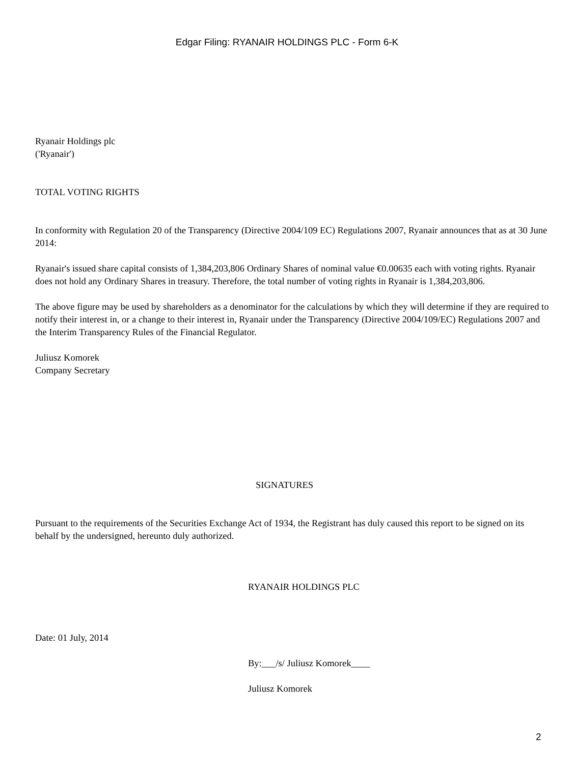Edgar Filing: RYANAIR HOLDINGS PLC - Form 6-K
Ryanair Holdings plc
('Ryanair')
TOTAL VOTING RIGHTS
In conformity with Regulation 20 of the Transparency (Directive 2004/109 EC) Regulations 2007, Ryanair announces that as at 30 June 2014:
Ryanair's issued share capital consists of 1,384,203,806 Ordinary Shares of nominal value €0.00635 each with voting rights. Ryanair does not hold any Ordinary Shares in treasury. Therefore, the total number of voting rights in Ryanair is 1,384,203,806.
The above figure may be used by shareholders as a denominator for the calculations by which they will determine if they are required to notify their interest in, or a change to their interest in, Ryanair under the Transparency (Directive 2004/109/EC) Regulations 2007 and the Interim Transparency Rules of the Financial Regulator.
Juliusz Komorek
Company Secretary
SIGNATURES
Pursuant to the requirements of the Securities Exchange Act of 1934, the Registrant has duly caused this report to be signed on its behalf by the undersigned, hereunto duly authorized.
RYANAIR HOLDINGS PLC
Date: 01 July, 2014
By:___/s/ Juliusz Komorek____
Juliusz Komorek
2